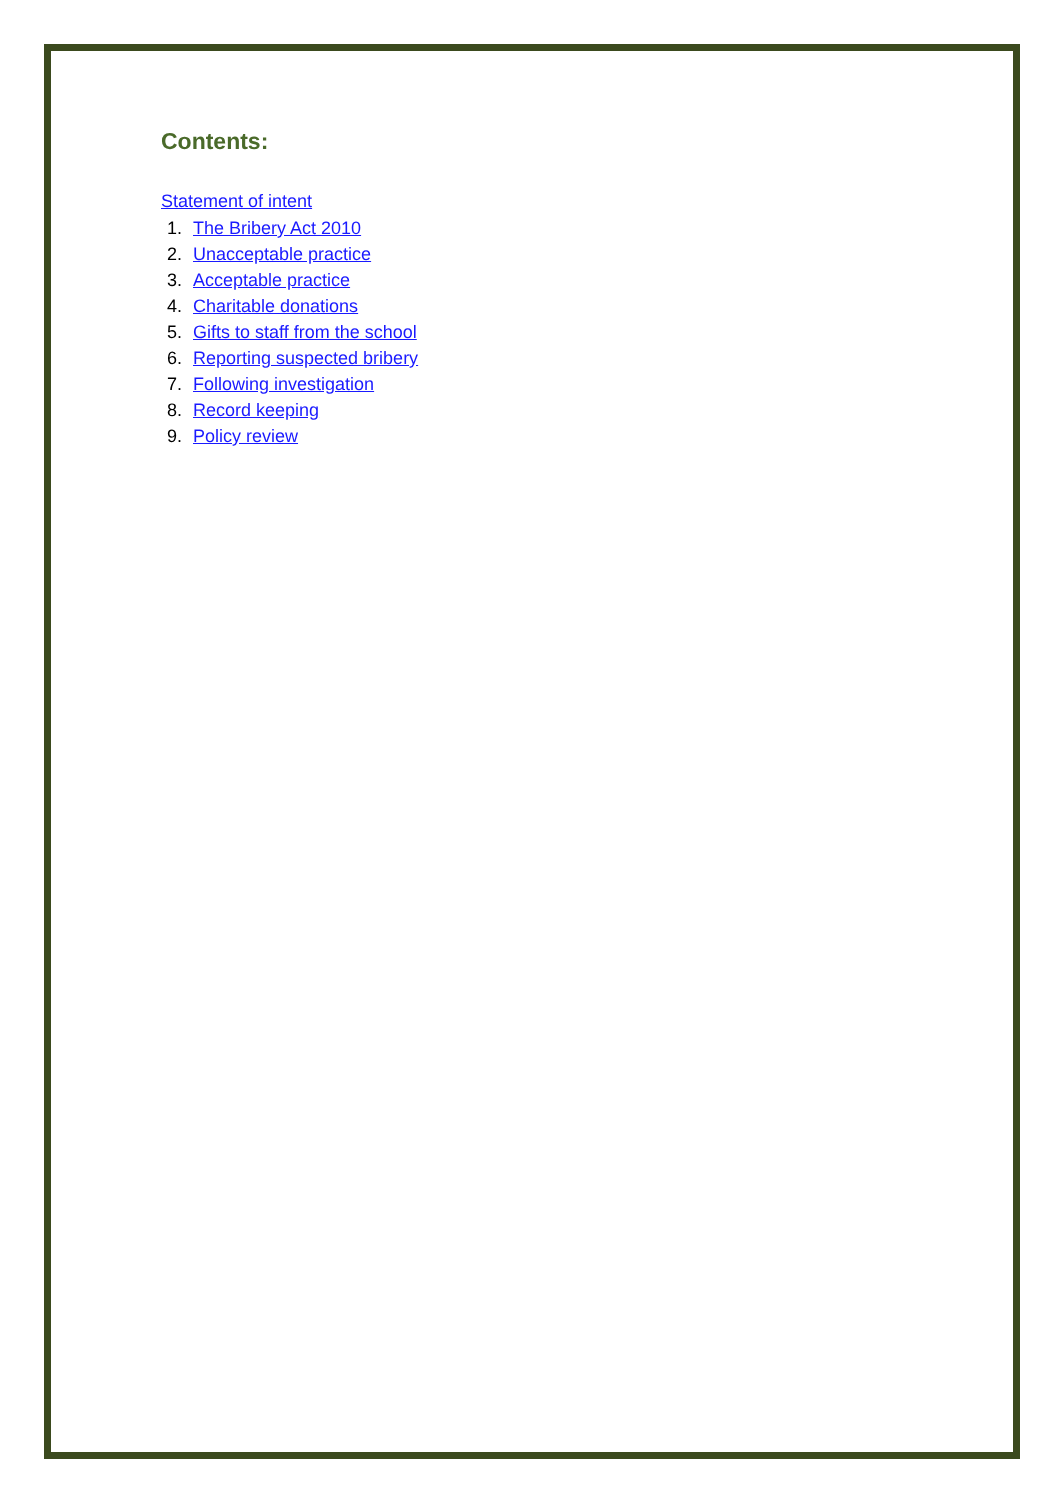Contents:
Statement of intent
1. The Bribery Act 2010
2. Unacceptable practice
3. Acceptable practice
4. Charitable donations
5. Gifts to staff from the school
6. Reporting suspected bribery
7. Following investigation
8. Record keeping
9. Policy review